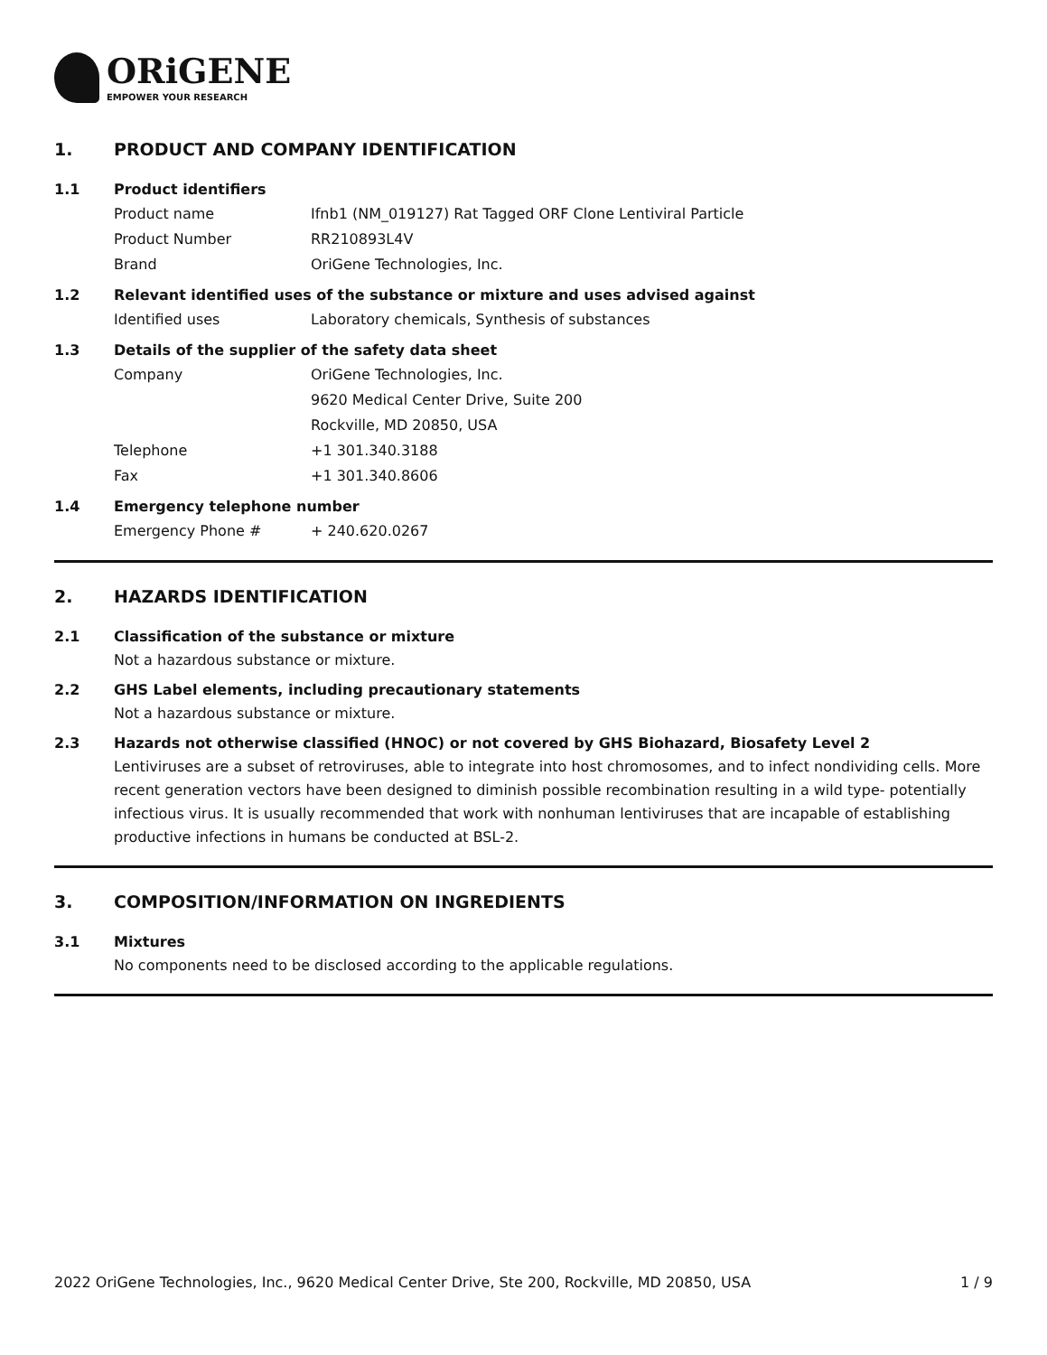ORiGENE
EMPOWER YOUR RESEARCH
1. PRODUCT AND COMPANY IDENTIFICATION
1.1 Product identifiers
Product name Ifnb1 (NM_019127) Rat Tagged ORF Clone Lentiviral Particle
Product Number RR210893L4V
Brand OriGene Technologies, Inc.
1.2 Relevant identified uses of the substance or mixture and uses advised against
Identified uses Laboratory chemicals, Synthesis of substances
1.3 Details of the supplier of the safety data sheet
Company OriGene Technologies, Inc.
9620 Medical Center Drive, Suite 200
Rockville, MD 20850, USA
Telephone +1 301.340.3188
Fax +1 301.340.8606
1.4 Emergency telephone number
Emergency Phone # + 240.620.0267
2. HAZARDS IDENTIFICATION
2.1 Classification of the substance or mixture
Not a hazardous substance or mixture.
2.2 GHS Label elements, including precautionary statements
Not a hazardous substance or mixture.
2.3 Hazards not otherwise classified (HNOC) or not covered by GHS Biohazard, Biosafety Level 2
Lentiviruses are a subset of retroviruses, able to integrate into host chromosomes, and to infect nondividing cells. More recent generation vectors have been designed to diminish possible recombination resulting in a wild type- potentially infectious virus. It is usually recommended that work with nonhuman lentiviruses that are incapable of establishing productive infections in humans be conducted at BSL-2.
3. COMPOSITION/INFORMATION ON INGREDIENTS
3.1 Mixtures
No components need to be disclosed according to the applicable regulations.
2022 OriGene Technologies, Inc., 9620 Medical Center Drive, Ste 200, Rockville, MD 20850, USA 1 / 9